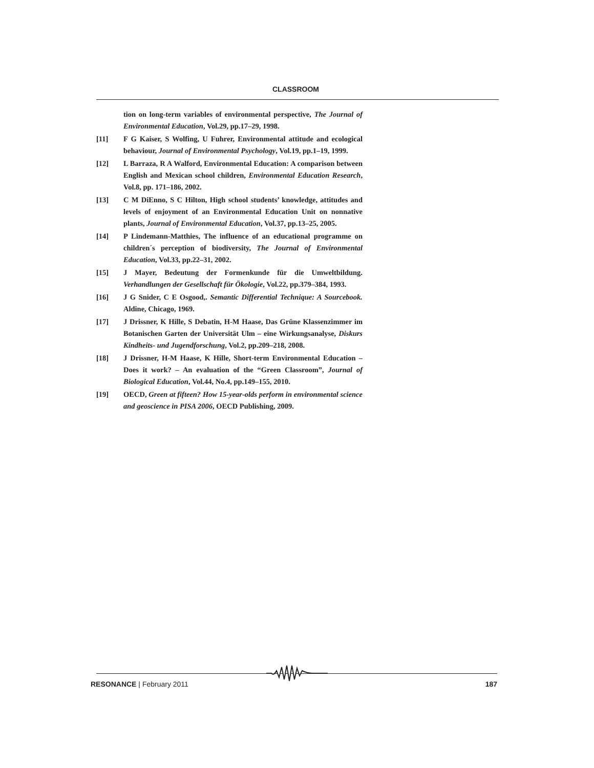CLASSROOM
tion on long-term variables of environmental perspective, The Journal of Environmental Education, Vol.29, pp.17–29, 1998.
[11] F G Kaiser, S Wolfing, U Fuhrer, Environmental attitude and ecological behaviour, Journal of Environmental Psychology, Vol.19, pp.1–19, 1999.
[12] L Barraza, R A Walford, Environmental Education: A comparison between English and Mexican school children, Environmental Education Research, Vol.8, pp. 171–186, 2002.
[13] C M DiEnno, S C Hilton, High school students’ knowledge, attitudes and levels of enjoyment of an Environmental Education Unit on nonnative plants, Journal of Environmental Education, Vol.37, pp.13–25, 2005.
[14] P Lindemann-Matthies, The influence of an educational programme on children´s perception of biodiversity, The Journal of Environmental Education, Vol.33, pp.22–31, 2002.
[15] J Mayer, Bedeutung der Formenkunde für die Umweltbildung. Verhandlungen der Gesellschaft für Ökologie, Vol.22, pp.379–384, 1993.
[16] J G Snider, C E Osgood,. Semantic Differential Technique: A Sourcebook. Aldine, Chicago, 1969.
[17] J Drissner, K Hille, S Debatin, H-M Haase, Das Grüne Klassenzimmer im Botanischen Garten der Universität Ulm – eine Wirkungsanalyse, Diskurs Kindheits- und Jugendforschung, Vol.2, pp.209–218, 2008.
[18] J Drissner, H-M Haase, K Hille, Short-term Environmental Education – Does it work? – An evaluation of the “Green Classroom”, Journal of Biological Education, Vol.44, No.4, pp.149–155, 2010.
[19] OECD, Green at fifteen? How 15-year-olds perform in environmental science and geoscience in PISA 2006, OECD Publishing, 2009.
RESONANCE | February 2011 187